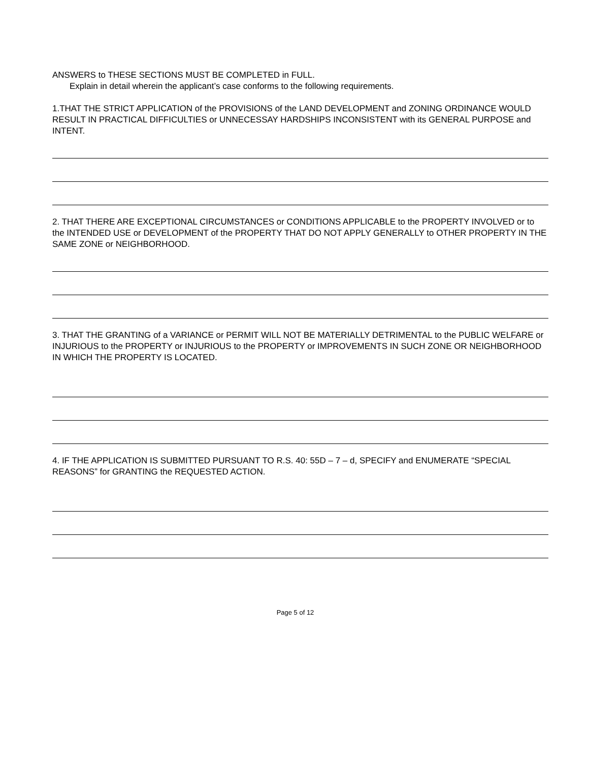ANSWERS to THESE SECTIONS MUST BE COMPLETED in FULL.
Explain in detail wherein the applicant’s case conforms to the following requirements.
1.THAT THE STRICT APPLICATION of the PROVISIONS of the LAND DEVELOPMENT and ZONING ORDINANCE WOULD RESULT IN PRACTICAL DIFFICULTIES or UNNECESSAY HARDSHIPS INCONSISTENT with its GENERAL PURPOSE and INTENT.
2. THAT THERE ARE EXCEPTIONAL CIRCUMSTANCES or CONDITIONS APPLICABLE to the PROPERTY INVOLVED or to the INTENDED USE or DEVELOPMENT of the PROPERTY THAT DO NOT APPLY GENERALLY to OTHER PROPERTY IN THE SAME ZONE or NEIGHBORHOOD.
3. THAT THE GRANTING of a VARIANCE or PERMIT WILL NOT BE MATERIALLY DETRIMENTAL to the PUBLIC WELFARE or INJURIOUS to the PROPERTY or INJURIOUS to the PROPERTY or IMPROVEMENTS IN SUCH ZONE OR NEIGHBORHOOD IN WHICH THE PROPERTY IS LOCATED.
4. IF THE APPLICATION IS SUBMITTED PURSUANT TO R.S. 40: 55D – 7 – d, SPECIFY and ENUMERATE “SPECIAL REASONS” for GRANTING the REQUESTED ACTION.
Page 5 of 12